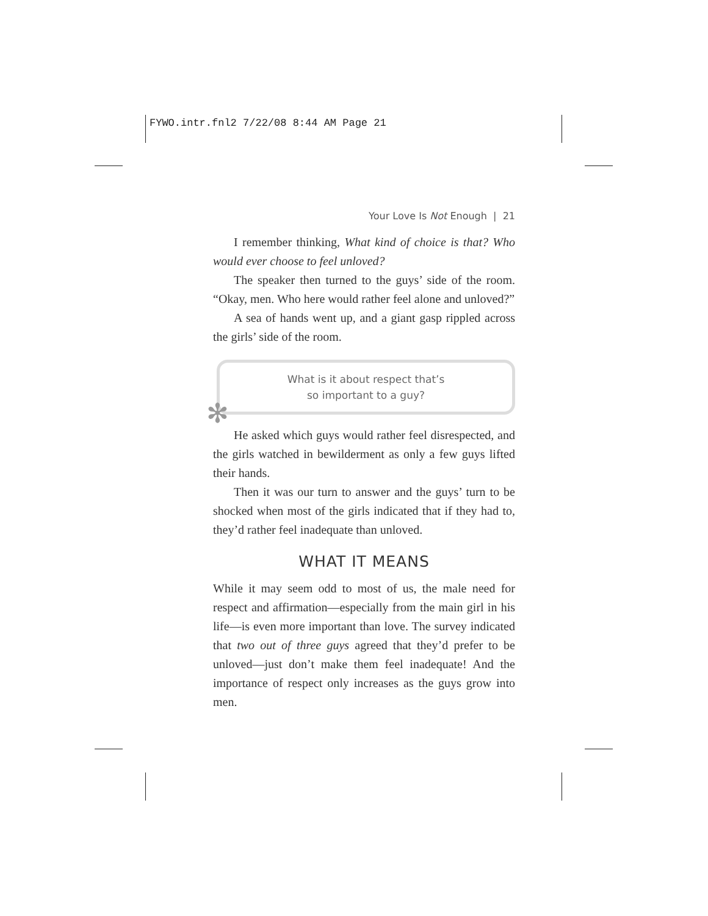FYWO.intr.fnl2 7/22/08 8:44 AM Page 21
Your Love Is Not Enough | 21
I remember thinking, What kind of choice is that? Who would ever choose to feel unloved?
The speaker then turned to the guys’ side of the room. “Okay, men. Who here would rather feel alone and unloved?”
A sea of hands went up, and a giant gasp rippled across the girls’ side of the room.
What is it about respect that’s
so important to a guy?
✻
He asked which guys would rather feel disrespected, and the girls watched in bewilderment as only a few guys lifted their hands.
Then it was our turn to answer and the guys’ turn to be shocked when most of the girls indicated that if they had to, they’d rather feel inadequate than unloved.
WHAT IT MEANS
While it may seem odd to most of us, the male need for respect and affirmation—especially from the main girl in his life—is even more important than love. The survey indicated that two out of three guys agreed that they’d prefer to be unloved—just don’t make them feel inadequate! And the importance of respect only increases as the guys grow into men.